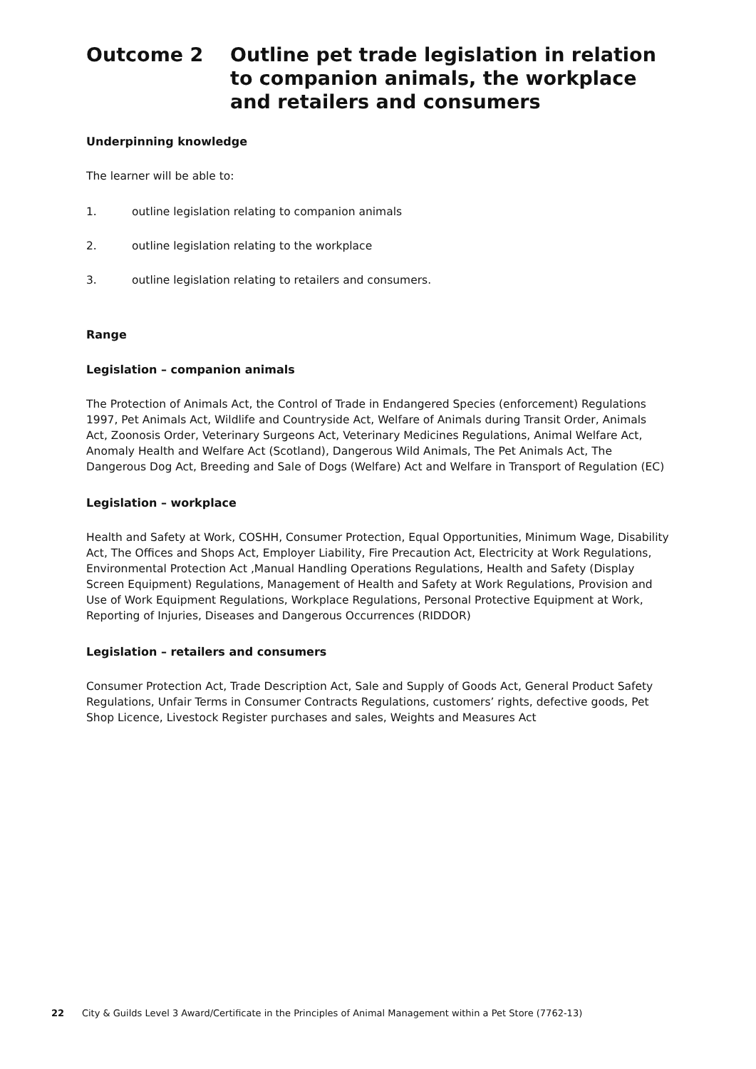Outcome 2 Outline pet trade legislation in relation to companion animals, the workplace and retailers and consumers
Underpinning knowledge
The learner will be able to:
1. outline legislation relating to companion animals
2. outline legislation relating to the workplace
3. outline legislation relating to retailers and consumers.
Range
Legislation – companion animals
The Protection of Animals Act, the Control of Trade in Endangered Species (enforcement) Regulations 1997, Pet Animals Act, Wildlife and Countryside Act, Welfare of Animals during Transit Order, Animals Act, Zoonosis Order, Veterinary Surgeons Act, Veterinary Medicines Regulations, Animal Welfare Act, Anomaly Health and Welfare Act (Scotland), Dangerous Wild Animals, The Pet Animals Act, The Dangerous Dog Act, Breeding and Sale of Dogs (Welfare) Act and Welfare in Transport of Regulation (EC)
Legislation – workplace
Health and Safety at Work, COSHH, Consumer Protection, Equal Opportunities, Minimum Wage, Disability Act, The Offices and Shops Act, Employer Liability, Fire Precaution Act, Electricity at Work Regulations, Environmental Protection Act ,Manual Handling Operations Regulations, Health and Safety (Display Screen Equipment) Regulations, Management of Health and Safety at Work Regulations, Provision and Use of Work Equipment Regulations, Workplace Regulations, Personal Protective Equipment at Work, Reporting of Injuries, Diseases and Dangerous Occurrences (RIDDOR)
Legislation – retailers and consumers
Consumer Protection Act, Trade Description Act, Sale and Supply of Goods Act, General Product Safety Regulations, Unfair Terms in Consumer Contracts Regulations, customers’ rights, defective goods, Pet Shop Licence, Livestock Register purchases and sales, Weights and Measures Act
22 City & Guilds Level 3 Award/Certificate in the Principles of Animal Management within a Pet Store (7762-13)